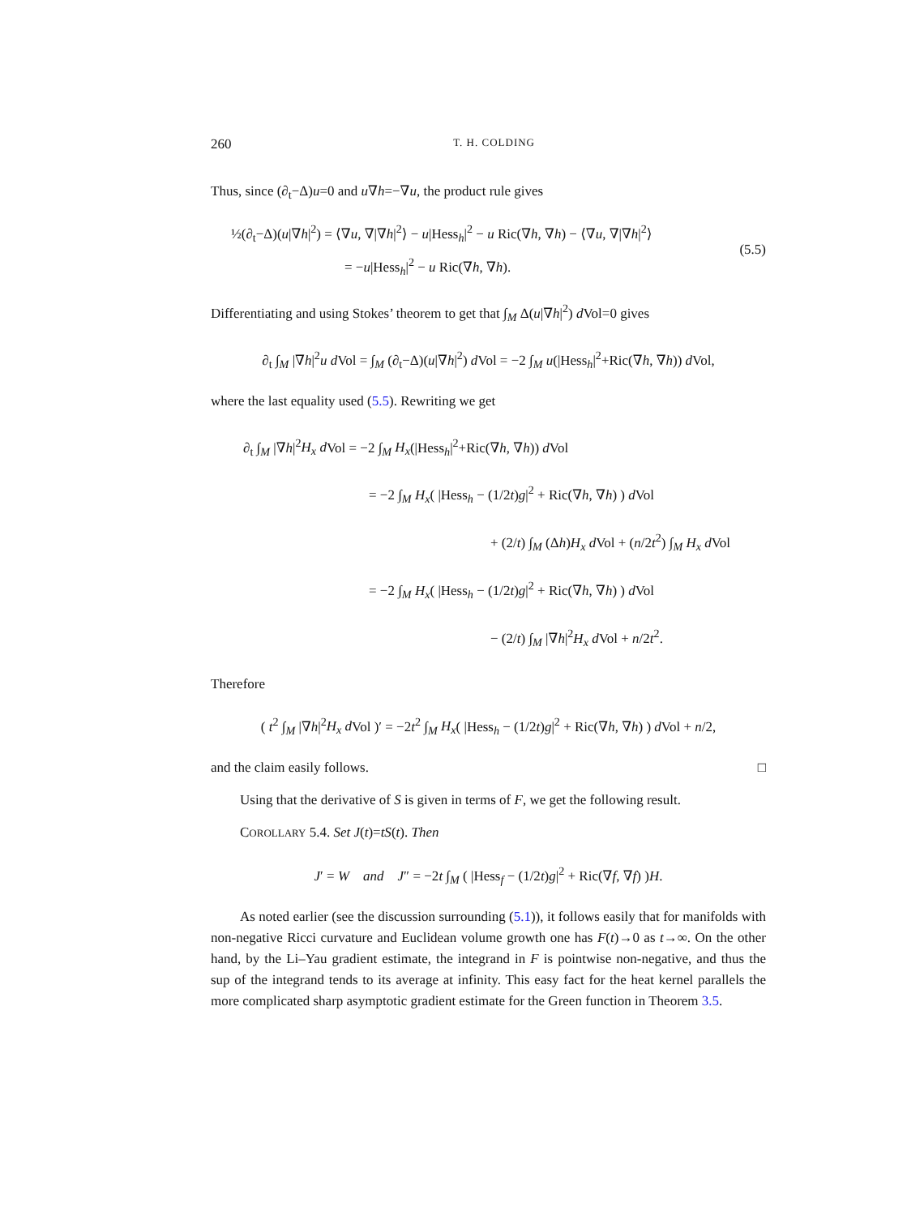260 T. H. COLDING
Thus, since (∂<sub>t</sub>−Δ)u=0 and u∇h=−∇u, the product rule gives
½(∂<sub>t</sub>−Δ)(u|∇h|<sup>2</sup>) = ⟨∇u, ∇|∇h|<sup>2</sup>⟩ − u|Hess<sub>h</sub>|<sup>2</sup> − u Ric(∇h, ∇h) − ⟨∇u, ∇|∇h|<sup>2</sup>⟩
= −u|Hess<sub>h</sub>|<sup>2</sup> − u Ric(∇h, ∇h).
(5.5)
Differentiating and using Stokes’ theorem to get that ∫<sub>M</sub> Δ(u|∇h|<sup>2</sup>) d Vol=0 gives
∂<sub>t</sub> ∫<sub>M</sub> |∇h|<sup>2</sup>u d Vol = ∫<sub>M</sub> (∂<sub>t</sub>−Δ)(u|∇h|<sup>2</sup>) d Vol = −2 ∫<sub>M</sub> u(|Hess<sub>h</sub>|<sup>2</sup>+Ric(∇h, ∇h)) d Vol,
where the last equality used (5.5). Rewriting we get
∂<sub>t</sub> ∫<sub>M</sub> |∇h|<sup>2</sup>H<sub>x</sub> d Vol = −2 ∫<sub>M</sub> H<sub>x</sub>(|Hess<sub>h</sub>|<sup>2</sup>+Ric(∇h, ∇h)) d Vol
= −2 ∫<sub>M</sub> H<sub>x</sub>( |Hess<sub>h</sub> − (1/2t)g|<sup>2</sup> + Ric(∇h, ∇h) ) d Vol
+ (2/t) ∫<sub>M</sub> (Δh)H<sub>x</sub> d Vol + (n/2t<sup>2</sup>) ∫<sub>M</sub> H<sub>x</sub> d Vol
= −2 ∫<sub>M</sub> H<sub>x</sub>( |Hess<sub>h</sub> − (1/2t)g|<sup>2</sup> + Ric(∇h, ∇h) ) d Vol
− (2/t) ∫<sub>M</sub> |∇h|<sup>2</sup>H<sub>x</sub> d Vol + n/2t<sup>2</sup>.
Therefore
( t<sup>2</sup> ∫<sub>M</sub> |∇h|<sup>2</sup>H<sub>x</sub> d Vol )′ = −2t<sup>2</sup> ∫<sub>M</sub> H<sub>x</sub>( |Hess<sub>h</sub> − (1/2t)g|<sup>2</sup> + Ric(∇h, ∇h) ) d Vol + n/2,
and the claim easily follows. □
Using that the derivative of S is given in terms of F, we get the following result.
COROLLARY 5.4. Set J(t)=tS(t). Then
J′ = W and J″ = −2t ∫<sub>M</sub> ( |Hess<sub>f</sub> − (1/2t)g|<sup>2</sup> + Ric(∇f, ∇f) )H.
As noted earlier (see the discussion surrounding (5.1)), it follows easily that for manifolds with non-negative Ricci curvature and Euclidean volume growth one has F(t)→0 as t→∞. On the other hand, by the Li–Yau gradient estimate, the integrand in F is pointwise non-negative, and thus the sup of the integrand tends to its average at infinity. This easy fact for the heat kernel parallels the more complicated sharp asymptotic gradient estimate for the Green function in Theorem 3.5.